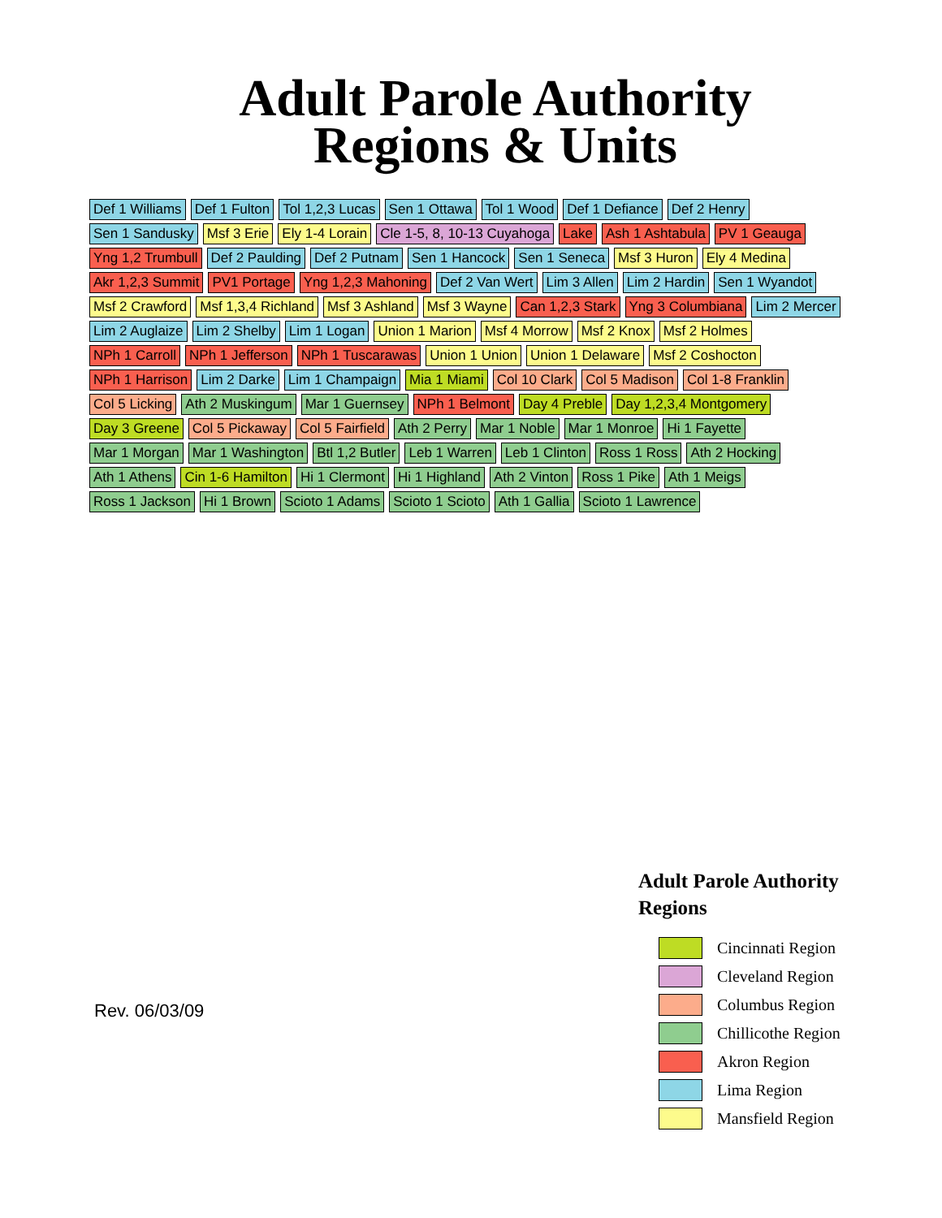Adult Parole Authority
Regions & Units
Def 1 Williams Def 1 Fulton Tol 1,2,3 Lucas Sen 1 Ottawa Tol 1 Wood Def 1 Defiance Def 2 Henry Sen 1 Sandusky Msf 3 Erie Ely 1-4 Lorain Cle 1-5, 8, 10-13 Cuyahoga Lake Ash 1 Ashtabula PV 1 Geauga Yng 1,2 Trumbull Def 2 Paulding Def 2 Putnam Sen 1 Hancock Sen 1 Seneca Msf 3 Huron Ely 4 Medina Akr 1,2,3 Summit PV1 Portage Yng 1,2,3 Mahoning Def 2 Van Wert Lim 3 Allen Lim 2 Hardin Sen 1 Wyandot Msf 2 Crawford Msf 1,3,4 Richland Msf 3 Ashland Msf 3 Wayne Can 1,2,3 Stark Yng 3 Columbiana Lim 2 Mercer Lim 2 Auglaize Lim 2 Shelby Lim 1 Logan Union 1 Marion Msf 4 Morrow Msf 2 Knox Msf 2 Holmes NPh 1 Carroll NPh 1 Jefferson NPh 1 Tuscarawas Union 1 Union Union 1 Delaware Msf 2 Coshocton NPh 1 Harrison Lim 2 Darke Lim 1 Champaign Mia 1 Miami Col 10 Clark Col 5 Madison Col 1-8 Franklin Col 5 Licking Ath 2 Muskingum Mar 1 Guernsey NPh 1 Belmont Day 4 Preble Day 1,2,3,4 Montgomery Day 3 Greene Col 5 Pickaway Col 5 Fairfield Ath 2 Perry Mar 1 Noble Mar 1 Monroe Hi 1 Fayette Mar 1 Morgan Mar 1 Washington Btl 1,2 Butler Leb 1 Warren Leb 1 Clinton Ross 1 Ross Ath 2 Hocking Ath 1 Athens Cin 1-6 Hamilton Hi 1 Clermont Hi 1 Highland Ath 2 Vinton Ross 1 Pike Ath 1 Meigs Ross 1 Jackson Hi 1 Brown Scioto 1 Adams Scioto 1 Scioto Ath 1 Gallia Scioto 1 Lawrence
Rev. 06/03/09
Adult Parole Authority
Regions
Cincinnati Region
Cleveland Region
Columbus Region
Chillicothe Region
Akron Region
Lima Region
Mansfield Region